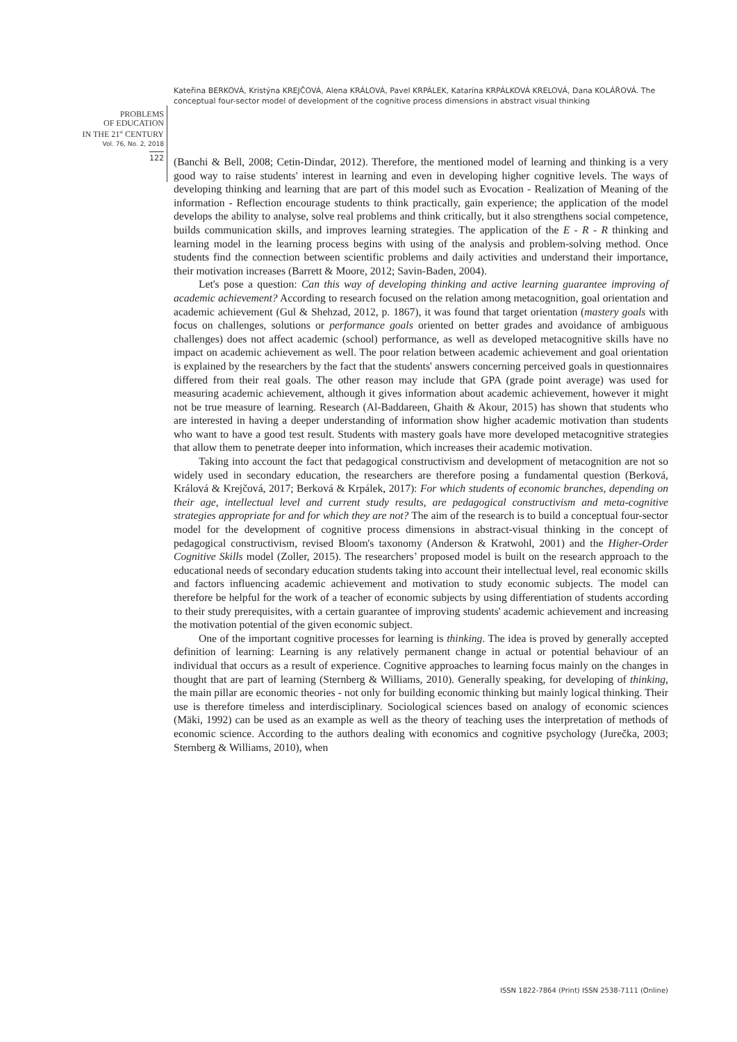Kateřina BERKOVÁ, Kristýna KREJČOVÁ, Alena KRÁLOVÁ, Pavel KRPÁLEK, Katarína KRPÁLKOVÁ KRELOVÁ, Dana KOLÁŘOVÁ. The conceptual four-sector model of development of the cognitive process dimensions in abstract visual thinking
PROBLEMS
OF EDUCATION
IN THE 21<sup>st</sup> CENTURY
Vol. 76, No. 2, 2018
122
(Banchi & Bell, 2008; Cetin-Dindar, 2012). Therefore, the mentioned model of learning and thinking is a very good way to raise students' interest in learning and even in developing higher cognitive levels. The ways of developing thinking and learning that are part of this model such as Evocation - Realization of Meaning of the information - Reflection encourage students to think practically, gain experience; the application of the model develops the ability to analyse, solve real problems and think critically, but it also strengthens social competence, builds communication skills, and improves learning strategies. The application of the E - R - R thinking and learning model in the learning process begins with using of the analysis and problem-solving method. Once students find the connection between scientific problems and daily activities and understand their importance, their motivation increases (Barrett & Moore, 2012; Savin-Baden, 2004).
Let's pose a question: Can this way of developing thinking and active learning guarantee improving of academic achievement? According to research focused on the relation among metacognition, goal orientation and academic achievement (Gul & Shehzad, 2012, p. 1867), it was found that target orientation (mastery goals with focus on challenges, solutions or performance goals oriented on better grades and avoidance of ambiguous challenges) does not affect academic (school) performance, as well as developed metacognitive skills have no impact on academic achievement as well. The poor relation between academic achievement and goal orientation is explained by the researchers by the fact that the students' answers concerning perceived goals in questionnaires differed from their real goals. The other reason may include that GPA (grade point average) was used for measuring academic achievement, although it gives information about academic achievement, however it might not be true measure of learning. Research (Al-Baddareen, Ghaith & Akour, 2015) has shown that students who are interested in having a deeper understanding of information show higher academic motivation than students who want to have a good test result. Students with mastery goals have more developed metacognitive strategies that allow them to penetrate deeper into information, which increases their academic motivation.
Taking into account the fact that pedagogical constructivism and development of metacognition are not so widely used in secondary education, the researchers are therefore posing a fundamental question (Berková, Králová & Krejčová, 2017; Berková & Krpálek, 2017): For which students of economic branches, depending on their age, intellectual level and current study results, are pedagogical constructivism and meta-cognitive strategies appropriate for and for which they are not? The aim of the research is to build a conceptual four-sector model for the development of cognitive process dimensions in abstract-visual thinking in the concept of pedagogical constructivism, revised Bloom's taxonomy (Anderson & Kratwohl, 2001) and the Higher-Order Cognitive Skills model (Zoller, 2015). The researchers’ proposed model is built on the research approach to the educational needs of secondary education students taking into account their intellectual level, real economic skills and factors influencing academic achievement and motivation to study economic subjects. The model can therefore be helpful for the work of a teacher of economic subjects by using differentiation of students according to their study prerequisites, with a certain guarantee of improving students' academic achievement and increasing the motivation potential of the given economic subject.
One of the important cognitive processes for learning is thinking. The idea is proved by generally accepted definition of learning: Learning is any relatively permanent change in actual or potential behaviour of an individual that occurs as a result of experience. Cognitive approaches to learning focus mainly on the changes in thought that are part of learning (Sternberg & Williams, 2010). Generally speaking, for developing of thinking, the main pillar are economic theories - not only for building economic thinking but mainly logical thinking. Their use is therefore timeless and interdisciplinary. Sociological sciences based on analogy of economic sciences (Mäki, 1992) can be used as an example as well as the theory of teaching uses the interpretation of methods of economic science. According to the authors dealing with economics and cognitive psychology (Jurečka, 2003; Sternberg & Williams, 2010), when
ISSN 1822-7864 (Print) ISSN 2538-7111 (Online)